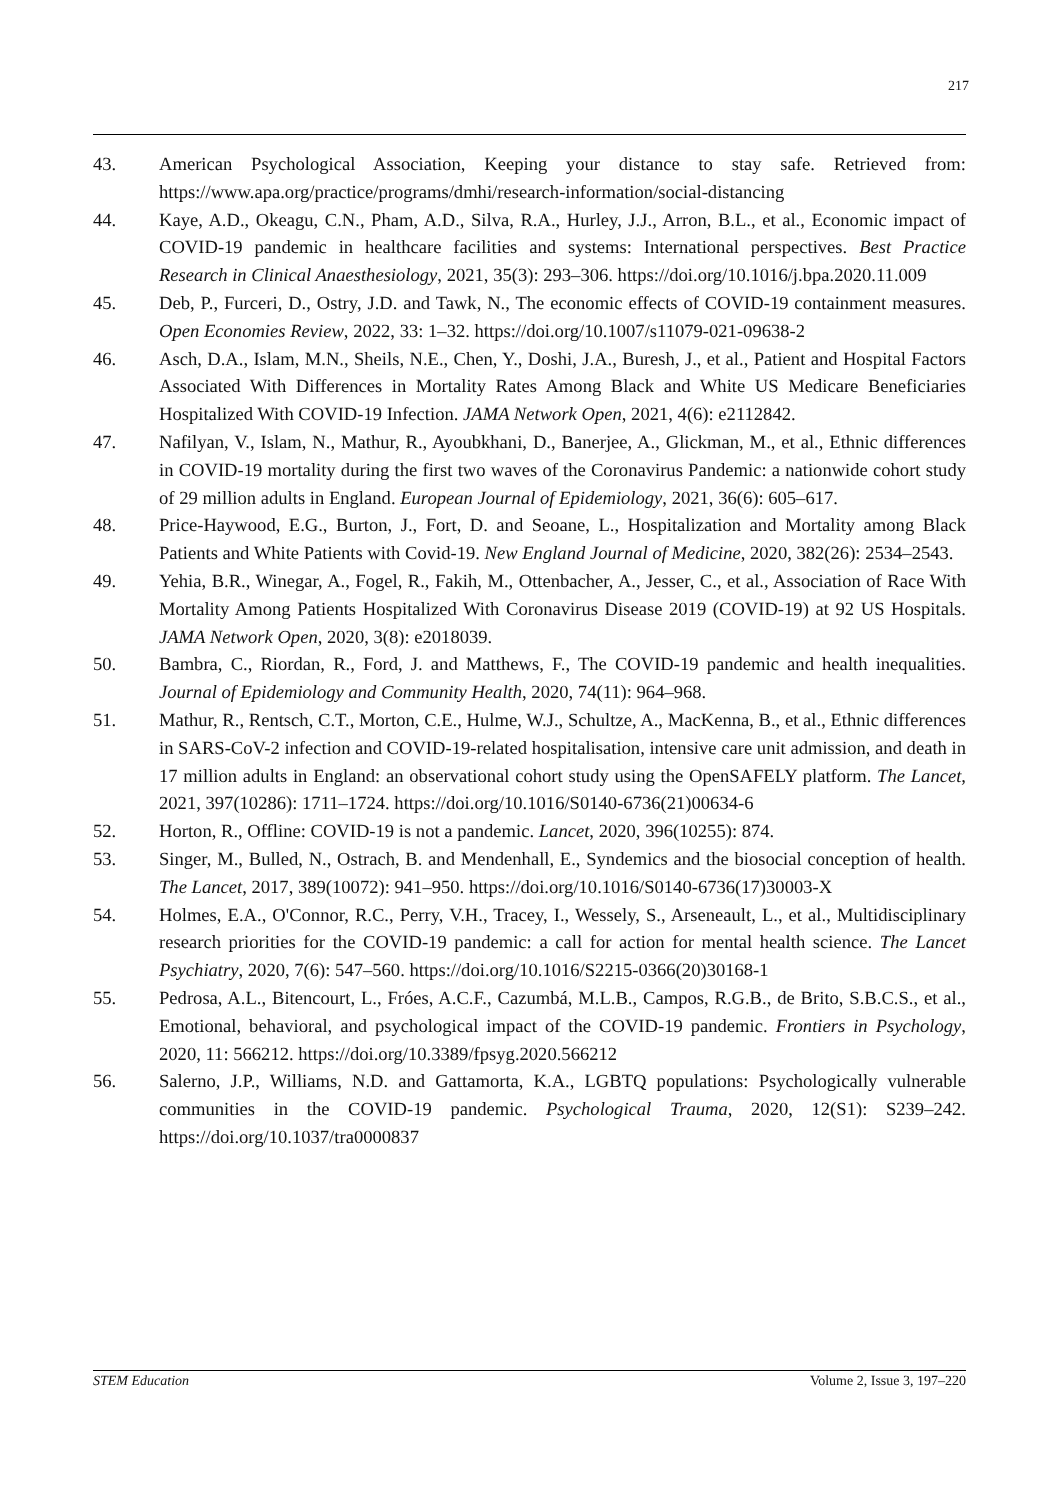217
43. American Psychological Association, Keeping your distance to stay safe. Retrieved from: https://www.apa.org/practice/programs/dmhi/research-information/social-distancing
44. Kaye, A.D., Okeagu, C.N., Pham, A.D., Silva, R.A., Hurley, J.J., Arron, B.L., et al., Economic impact of COVID-19 pandemic in healthcare facilities and systems: International perspectives. Best Practice Research in Clinical Anaesthesiology, 2021, 35(3): 293–306. https://doi.org/10.1016/j.bpa.2020.11.009
45. Deb, P., Furceri, D., Ostry, J.D. and Tawk, N., The economic effects of COVID-19 containment measures. Open Economies Review, 2022, 33: 1–32. https://doi.org/10.1007/s11079-021-09638-2
46. Asch, D.A., Islam, M.N., Sheils, N.E., Chen, Y., Doshi, J.A., Buresh, J., et al., Patient and Hospital Factors Associated With Differences in Mortality Rates Among Black and White US Medicare Beneficiaries Hospitalized With COVID-19 Infection. JAMA Network Open, 2021, 4(6): e2112842.
47. Nafilyan, V., Islam, N., Mathur, R., Ayoubkhani, D., Banerjee, A., Glickman, M., et al., Ethnic differences in COVID-19 mortality during the first two waves of the Coronavirus Pandemic: a nationwide cohort study of 29 million adults in England. European Journal of Epidemiology, 2021, 36(6): 605–617.
48. Price-Haywood, E.G., Burton, J., Fort, D. and Seoane, L., Hospitalization and Mortality among Black Patients and White Patients with Covid-19. New England Journal of Medicine, 2020, 382(26): 2534–2543.
49. Yehia, B.R., Winegar, A., Fogel, R., Fakih, M., Ottenbacher, A., Jesser, C., et al., Association of Race With Mortality Among Patients Hospitalized With Coronavirus Disease 2019 (COVID-19) at 92 US Hospitals. JAMA Network Open, 2020, 3(8): e2018039.
50. Bambra, C., Riordan, R., Ford, J. and Matthews, F., The COVID-19 pandemic and health inequalities. Journal of Epidemiology and Community Health, 2020, 74(11): 964–968.
51. Mathur, R., Rentsch, C.T., Morton, C.E., Hulme, W.J., Schultze, A., MacKenna, B., et al., Ethnic differences in SARS-CoV-2 infection and COVID-19-related hospitalisation, intensive care unit admission, and death in 17 million adults in England: an observational cohort study using the OpenSAFELY platform. The Lancet, 2021, 397(10286): 1711–1724. https://doi.org/10.1016/S0140-6736(21)00634-6
52. Horton, R., Offline: COVID-19 is not a pandemic. Lancet, 2020, 396(10255): 874.
53. Singer, M., Bulled, N., Ostrach, B. and Mendenhall, E., Syndemics and the biosocial conception of health. The Lancet, 2017, 389(10072): 941–950. https://doi.org/10.1016/S0140-6736(17)30003-X
54. Holmes, E.A., O'Connor, R.C., Perry, V.H., Tracey, I., Wessely, S., Arseneault, L., et al., Multidisciplinary research priorities for the COVID-19 pandemic: a call for action for mental health science. The Lancet Psychiatry, 2020, 7(6): 547–560. https://doi.org/10.1016/S2215-0366(20)30168-1
55. Pedrosa, A.L., Bitencourt, L., Fróes, A.C.F., Cazumbá, M.L.B., Campos, R.G.B., de Brito, S.B.C.S., et al., Emotional, behavioral, and psychological impact of the COVID-19 pandemic. Frontiers in Psychology, 2020, 11: 566212. https://doi.org/10.3389/fpsyg.2020.566212
56. Salerno, J.P., Williams, N.D. and Gattamorta, K.A., LGBTQ populations: Psychologically vulnerable communities in the COVID-19 pandemic. Psychological Trauma, 2020, 12(S1): S239–242. https://doi.org/10.1037/tra0000837
STEM Education Volume 2, Issue 3, 197–220